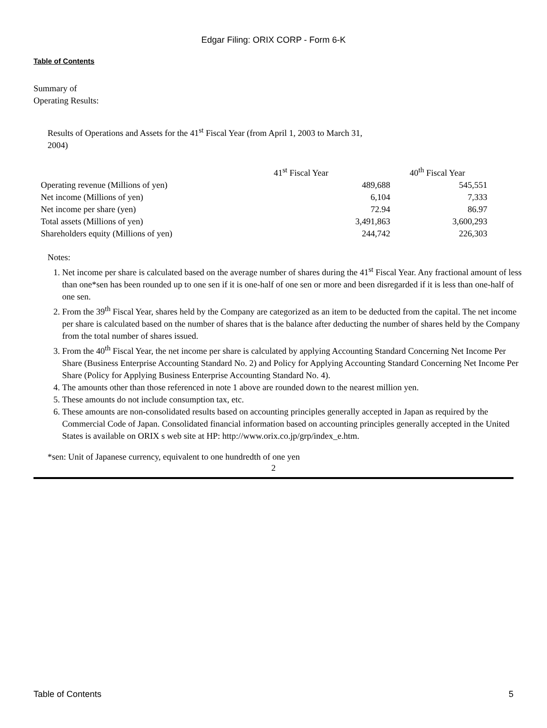Edgar Filing: ORIX CORP - Form 6-K
Table of Contents
Summary of
Operating Results:
Results of Operations and Assets for the 41<sup>st</sup> Fiscal Year (from April 1, 2003 to March 31, 2004)
| | 41<sup>st</sup> Fiscal Year | 40<sup>th</sup> Fiscal Year |
| --- | --- | --- |
| Operating revenue (Millions of yen) | 489,688 | 545,551 |
| Net income (Millions of yen) | 6,104 | 7,333 |
| Net income per share (yen) | 72.94 | 86.97 |
| Total assets (Millions of yen) | 3,491,863 | 3,600,293 |
| Shareholders equity (Millions of yen) | 244,742 | 226,303 |
Notes:
1. Net income per share is calculated based on the average number of shares during the 41<sup>st</sup> Fiscal Year. Any fractional amount of less than one*sen has been rounded up to one sen if it is one-half of one sen or more and been disregarded if it is less than one-half of one sen.
2. From the 39<sup>th</sup> Fiscal Year, shares held by the Company are categorized as an item to be deducted from the capital. The net income per share is calculated based on the number of shares that is the balance after deducting the number of shares held by the Company from the total number of shares issued.
3. From the 40<sup>th</sup> Fiscal Year, the net income per share is calculated by applying Accounting Standard Concerning Net Income Per Share (Business Enterprise Accounting Standard No. 2) and Policy for Applying Accounting Standard Concerning Net Income Per Share (Policy for Applying Business Enterprise Accounting Standard No. 4).
4. The amounts other than those referenced in note 1 above are rounded down to the nearest million yen.
5. These amounts do not include consumption tax, etc.
6. These amounts are non-consolidated results based on accounting principles generally accepted in Japan as required by the Commercial Code of Japan. Consolidated financial information based on accounting principles generally accepted in the United States is available on ORIX s web site at HP: http://www.orix.co.jp/grp/index_e.htm.
*sen: Unit of Japanese currency, equivalent to one hundredth of one yen
2
Table of Contents 5